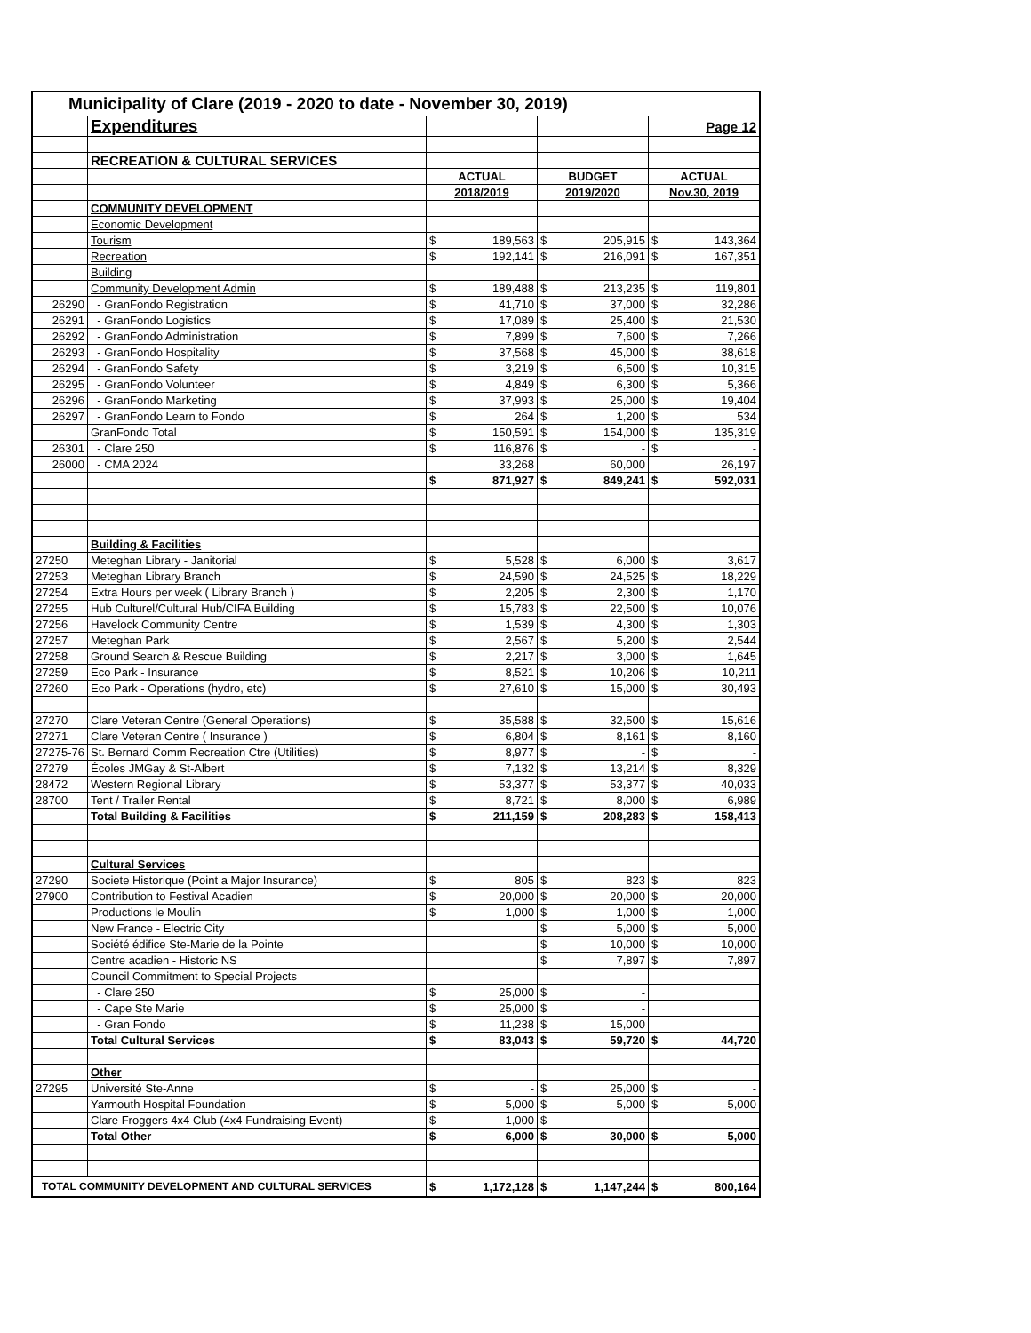| Municipality of Clare (2019 - 2020 to date - November 30, 2019) | | | | | | | |
| | Expenditures | | | | | | Page 12 |
| | RECREATION & CULTURAL SERVICES | | | | | | |
| | | ACTUAL | | BUDGET | | ACTUAL | |
| | | 2018/2019 | | 2019/2020 | | Nov.30, 2019 | |
| | COMMUNITY DEVELOPMENT | | | | | | |
| | Economic Development | | | | | | |
| | Tourism | $ | 189,563 | $ | 205,915 | $ | 143,364 |
| | Recreation | $ | 192,141 | $ | 216,091 | $ | 167,351 |
| | Building | | | | | | |
| | Community Development Admin | $ | 189,488 | $ | 213,235 | $ | 119,801 |
| 26290 | - GranFondo Registration | $ | 41,710 | $ | 37,000 | $ | 32,286 |
| 26291 | - GranFondo Logistics | $ | 17,089 | $ | 25,400 | $ | 21,530 |
| 26292 | - GranFondo Administration | $ | 7,899 | $ | 7,600 | $ | 7,266 |
| 26293 | - GranFondo Hospitality | $ | 37,568 | $ | 45,000 | $ | 38,618 |
| 26294 | - GranFondo Safety | $ | 3,219 | $ | 6,500 | $ | 10,315 |
| 26295 | - GranFondo Volunteer | $ | 4,849 | $ | 6,300 | $ | 5,366 |
| 26296 | - GranFondo Marketing | $ | 37,993 | $ | 25,000 | $ | 19,404 |
| 26297 | - GranFondo Learn to Fondo | $ | 264 | $ | 1,200 | $ | 534 |
| | GranFondo Total | $ | 150,591 | $ | 154,000 | $ | 135,319 |
| 26301 | - Clare 250 | $ | 116,876 | $ | - | $ | - |
| 26000 | - CMA 2024 | | 33,268 | | 60,000 | | 26,197 |
| | | $ | 871,927 | $ | 849,241 | $ | 592,031 |
| | Building & Facilities | | | | | | |
| 27250 | Meteghan Library - Janitorial | $ | 5,528 | $ | 6,000 | $ | 3,617 |
| 27253 | Meteghan Library Branch | $ | 24,590 | $ | 24,525 | $ | 18,229 |
| 27254 | Extra Hours per week ( Library Branch ) | $ | 2,205 | $ | 2,300 | $ | 1,170 |
| 27255 | Hub Culturel/Cultural Hub/CIFA Building | $ | 15,783 | $ | 22,500 | $ | 10,076 |
| 27256 | Havelock Community Centre | $ | 1,539 | $ | 4,300 | $ | 1,303 |
| 27257 | Meteghan Park | $ | 2,567 | $ | 5,200 | $ | 2,544 |
| 27258 | Ground Search & Rescue Building | $ | 2,217 | $ | 3,000 | $ | 1,645 |
| 27259 | Eco Park - Insurance | $ | 8,521 | $ | 10,206 | $ | 10,211 |
| 27260 | Eco Park - Operations (hydro, etc) | $ | 27,610 | $ | 15,000 | $ | 30,493 |
| 27270 | Clare Veteran Centre (General Operations) | $ | 35,588 | $ | 32,500 | $ | 15,616 |
| 27271 | Clare Veteran Centre ( Insurance ) | $ | 6,804 | $ | 8,161 | $ | 8,160 |
| 27275-76 | St. Bernard Comm Recreation Ctre (Utilities) | $ | 8,977 | $ | - | $ | - |
| 27279 | Écoles JMGay & St-Albert | $ | 7,132 | $ | 13,214 | $ | 8,329 |
| 28472 | Western Regional Library | $ | 53,377 | $ | 53,377 | $ | 40,033 |
| 28700 | Tent / Trailer Rental | $ | 8,721 | $ | 8,000 | $ | 6,989 |
| | Total Building & Facilities | $ | 211,159 | $ | 208,283 | $ | 158,413 |
| | Cultural Services | | | | | | |
| 27290 | Societe Historique (Point a Major Insurance) | $ | 805 | $ | 823 | $ | 823 |
| 27900 | Contribution to Festival Acadien | $ | 20,000 | $ | 20,000 | $ | 20,000 |
| | Productions le Moulin | $ | 1,000 | $ | 1,000 | $ | 1,000 |
| | New France - Electric City | | | $ | 5,000 | $ | 5,000 |
| | Société édifice Ste-Marie de la Pointe | | | $ | 10,000 | $ | 10,000 |
| | Centre acadien - Historic NS | | | $ | 7,897 | $ | 7,897 |
| | Council Commitment to Special Projects | | | | | | |
| | - Clare 250 | $ | 25,000 | $ | - | | |
| | - Cape Ste Marie | $ | 25,000 | $ | - | | |
| | - Gran Fondo | $ | 11,238 | $ | 15,000 | | |
| | Total Cultural Services | $ | 83,043 | $ | 59,720 | $ | 44,720 |
| | Other | | | | | | |
| 27295 | Université Ste-Anne | $ | - | $ | 25,000 | $ | - |
| | Yarmouth Hospital Foundation | $ | 5,000 | $ | 5,000 | $ | 5,000 |
| | Clare Froggers 4x4 Club (4x4 Fundraising Event) | $ | 1,000 | $ | - | | |
| | Total Other | $ | 6,000 | $ | 30,000 | $ | 5,000 |
| TOTAL COMMUNITY DEVELOPMENT AND CULTURAL SERVICES | | $ | 1,172,128 | $ | 1,147,244 | $ | 800,164 |